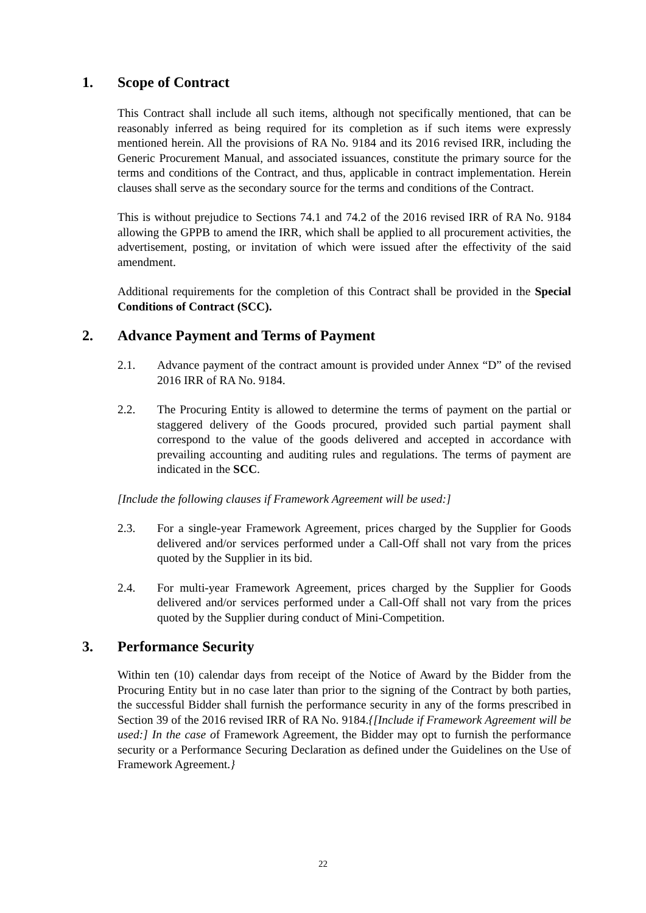1. Scope of Contract
This Contract shall include all such items, although not specifically mentioned, that can be reasonably inferred as being required for its completion as if such items were expressly mentioned herein. All the provisions of RA No. 9184 and its 2016 revised IRR, including the Generic Procurement Manual, and associated issuances, constitute the primary source for the terms and conditions of the Contract, and thus, applicable in contract implementation. Herein clauses shall serve as the secondary source for the terms and conditions of the Contract.
This is without prejudice to Sections 74.1 and 74.2 of the 2016 revised IRR of RA No. 9184 allowing the GPPB to amend the IRR, which shall be applied to all procurement activities, the advertisement, posting, or invitation of which were issued after the effectivity of the said amendment.
Additional requirements for the completion of this Contract shall be provided in the Special Conditions of Contract (SCC).
2. Advance Payment and Terms of Payment
2.1. Advance payment of the contract amount is provided under Annex “D” of the revised 2016 IRR of RA No. 9184.
2.2. The Procuring Entity is allowed to determine the terms of payment on the partial or staggered delivery of the Goods procured, provided such partial payment shall correspond to the value of the goods delivered and accepted in accordance with prevailing accounting and auditing rules and regulations. The terms of payment are indicated in the SCC.
[Include the following clauses if Framework Agreement will be used:]
2.3. For a single-year Framework Agreement, prices charged by the Supplier for Goods delivered and/or services performed under a Call-Off shall not vary from the prices quoted by the Supplier in its bid.
2.4. For multi-year Framework Agreement, prices charged by the Supplier for Goods delivered and/or services performed under a Call-Off shall not vary from the prices quoted by the Supplier during conduct of Mini-Competition.
3. Performance Security
Within ten (10) calendar days from receipt of the Notice of Award by the Bidder from the Procuring Entity but in no case later than prior to the signing of the Contract by both parties, the successful Bidder shall furnish the performance security in any of the forms prescribed in Section 39 of the 2016 revised IRR of RA No. 9184.{[Include if Framework Agreement will be used:] In the case of Framework Agreement, the Bidder may opt to furnish the performance security or a Performance Securing Declaration as defined under the Guidelines on the Use of Framework Agreement.}
22